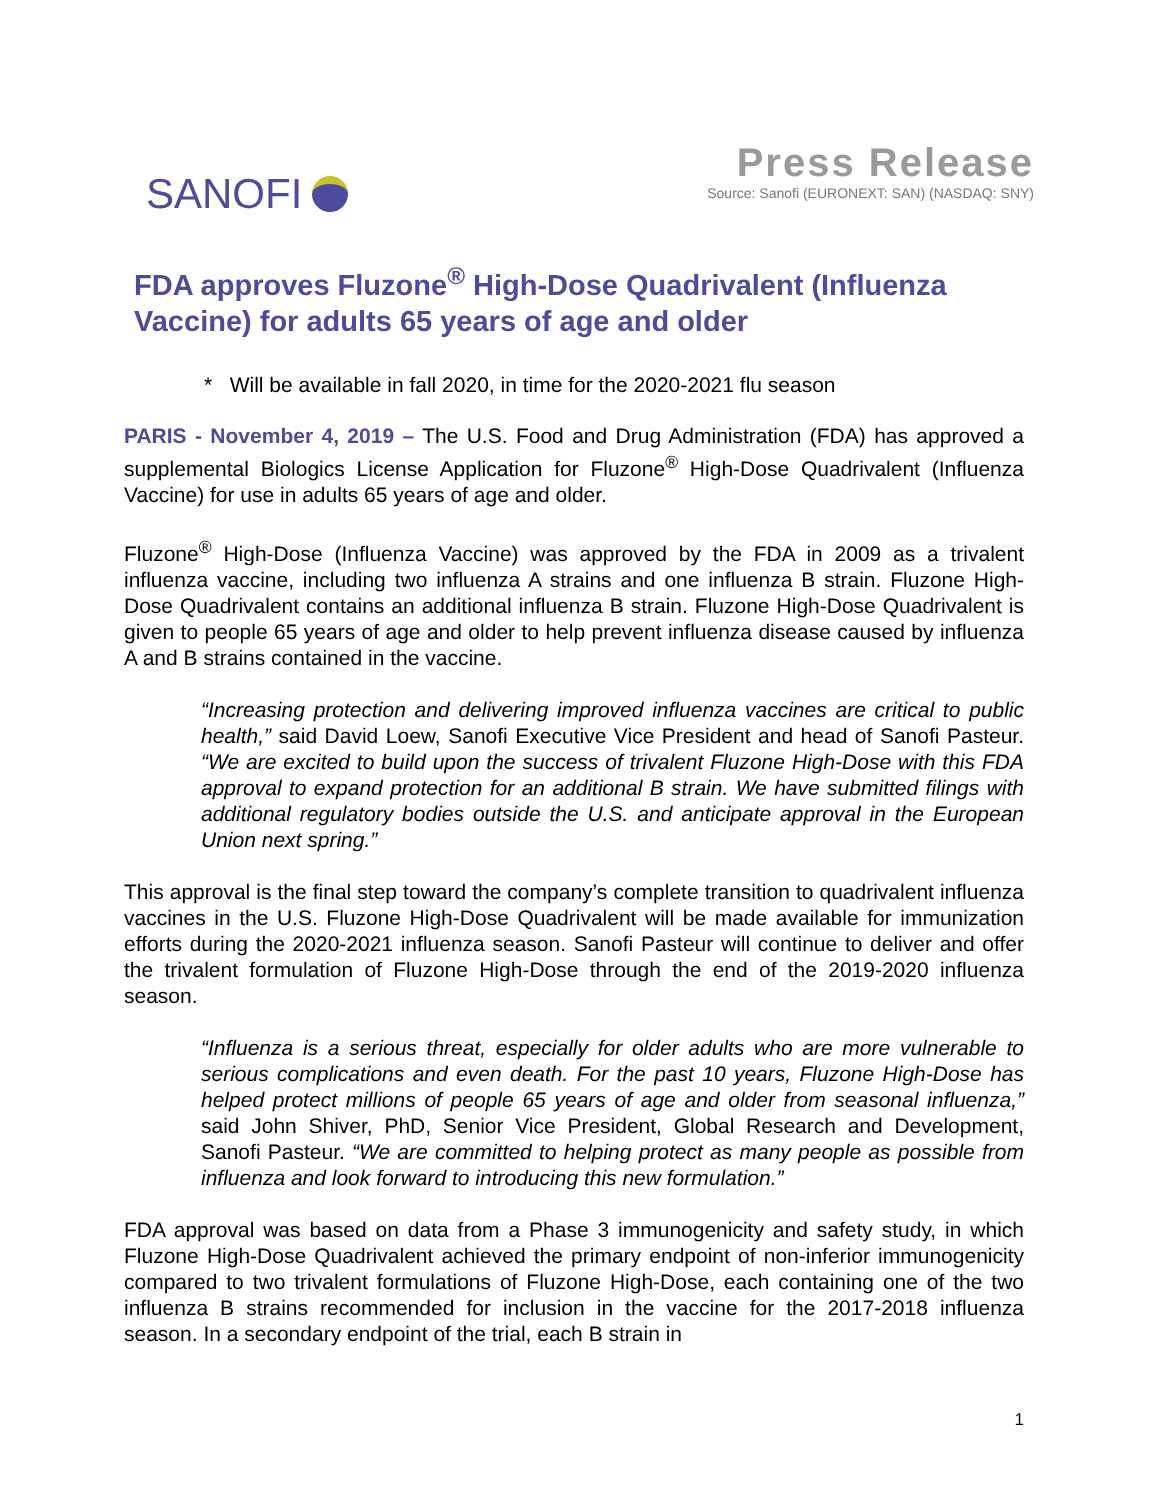SANOFI
Press Release
Source: Sanofi (EURONEXT: SAN) (NASDAQ: SNY)
FDA approves Fluzone<sup>®</sup> High-Dose Quadrivalent (Influenza Vaccine) for adults 65 years of age and older
* Will be available in fall 2020, in time for the 2020-2021 flu season
PARIS - November 4, 2019 – The U.S. Food and Drug Administration (FDA) has approved a supplemental Biologics License Application for Fluzone<sup>®</sup> High-Dose Quadrivalent (Influenza Vaccine) for use in adults 65 years of age and older.
Fluzone<sup>®</sup> High-Dose (Influenza Vaccine) was approved by the FDA in 2009 as a trivalent influenza vaccine, including two influenza A strains and one influenza B strain. Fluzone High-Dose Quadrivalent contains an additional influenza B strain. Fluzone High-Dose Quadrivalent is given to people 65 years of age and older to help prevent influenza disease caused by influenza A and B strains contained in the vaccine.
“Increasing protection and delivering improved influenza vaccines are critical to public health,” said David Loew, Sanofi Executive Vice President and head of Sanofi Pasteur. “We are excited to build upon the success of trivalent Fluzone High-Dose with this FDA approval to expand protection for an additional B strain. We have submitted filings with additional regulatory bodies outside the U.S. and anticipate approval in the European Union next spring.”
This approval is the final step toward the company’s complete transition to quadrivalent influenza vaccines in the U.S. Fluzone High-Dose Quadrivalent will be made available for immunization efforts during the 2020-2021 influenza season. Sanofi Pasteur will continue to deliver and offer the trivalent formulation of Fluzone High-Dose through the end of the 2019-2020 influenza season.
“Influenza is a serious threat, especially for older adults who are more vulnerable to serious complications and even death. For the past 10 years, Fluzone High-Dose has helped protect millions of people 65 years of age and older from seasonal influenza,” said John Shiver, PhD, Senior Vice President, Global Research and Development, Sanofi Pasteur. “We are committed to helping protect as many people as possible from influenza and look forward to introducing this new formulation.”
FDA approval was based on data from a Phase 3 immunogenicity and safety study, in which Fluzone High-Dose Quadrivalent achieved the primary endpoint of non-inferior immunogenicity compared to two trivalent formulations of Fluzone High-Dose, each containing one of the two influenza B strains recommended for inclusion in the vaccine for the 2017-2018 influenza season. In a secondary endpoint of the trial, each B strain in
1